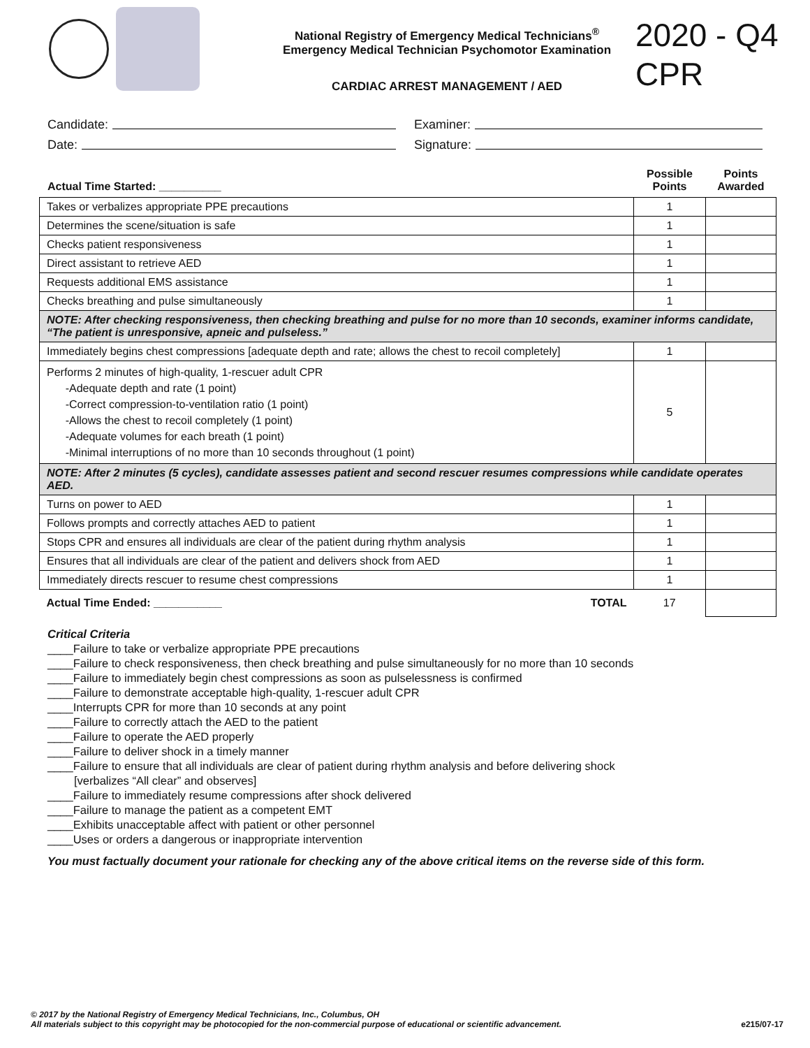National Registry of Emergency Medical Technicians<sup>®</sup>
Emergency Medical Technician Psychomotor Examination
CARDIAC ARREST MANAGEMENT / AED
2020 - Q4
CPR
Candidate:
Examiner:
Date:
Signature:
Actual Time Started: __________
Possible Points
Points Awarded
| Takes or verbalizes appropriate PPE precautions | 1 | |
| Determines the scene/situation is safe | 1 | |
| Checks patient responsiveness | 1 | |
| Direct assistant to retrieve AED | 1 | |
| Requests additional EMS assistance | 1 | |
| Checks breathing and pulse simultaneously | 1 | |
| NOTE: After checking responsiveness, then checking breathing and pulse for no more than 10 seconds, examiner informs candidate, “The patient is unresponsive, apneic and pulseless.” | | |
| Immediately begins chest compressions [adequate depth and rate; allows the chest to recoil completely] | 1 | |
| Performs 2 minutes of high-quality, 1-rescuer adult CPR -Adequate depth and rate (1 point) -Correct compression-to-ventilation ratio (1 point) -Allows the chest to recoil completely (1 point) -Adequate volumes for each breath (1 point) -Minimal interruptions of no more than 10 seconds throughout (1 point) | 5 | |
| NOTE: After 2 minutes (5 cycles), candidate assesses patient and second rescuer resumes compressions while candidate operates AED. | | |
| Turns on power to AED | 1 | |
| Follows prompts and correctly attaches AED to patient | 1 | |
| Stops CPR and ensures all individuals are clear of the patient during rhythm analysis | 1 | |
| Ensures that all individuals are clear of the patient and delivers shock from AED | 1 | |
| Immediately directs rescuer to resume chest compressions | 1 | |
| TOTAL Actual Time Ended: ___________ | 17 | |
Critical Criteria
____Failure to take or verbalize appropriate PPE precautions
____Failure to check responsiveness, then check breathing and pulse simultaneously for no more than 10 seconds
____Failure to immediately begin chest compressions as soon as pulselessness is confirmed
____Failure to demonstrate acceptable high-quality, 1-rescuer adult CPR
____Interrupts CPR for more than 10 seconds at any point
____Failure to correctly attach the AED to the patient
____Failure to operate the AED properly
____Failure to deliver shock in a timely manner
____Failure to ensure that all individuals are clear of patient during rhythm analysis and before delivering shock
[verbalizes “All clear” and observes]
____Failure to immediately resume compressions after shock delivered
____Failure to manage the patient as a competent EMT
____Exhibits unacceptable affect with patient or other personnel
____Uses or orders a dangerous or inappropriate intervention
You must factually document your rationale for checking any of the above critical items on the reverse side of this form.
© 2017 by the National Registry of Emergency Medical Technicians, Inc., Columbus, OH
All materials subject to this copyright may be photocopied for the non-commercial purpose of educational or scientific advancement.
e215/07-17